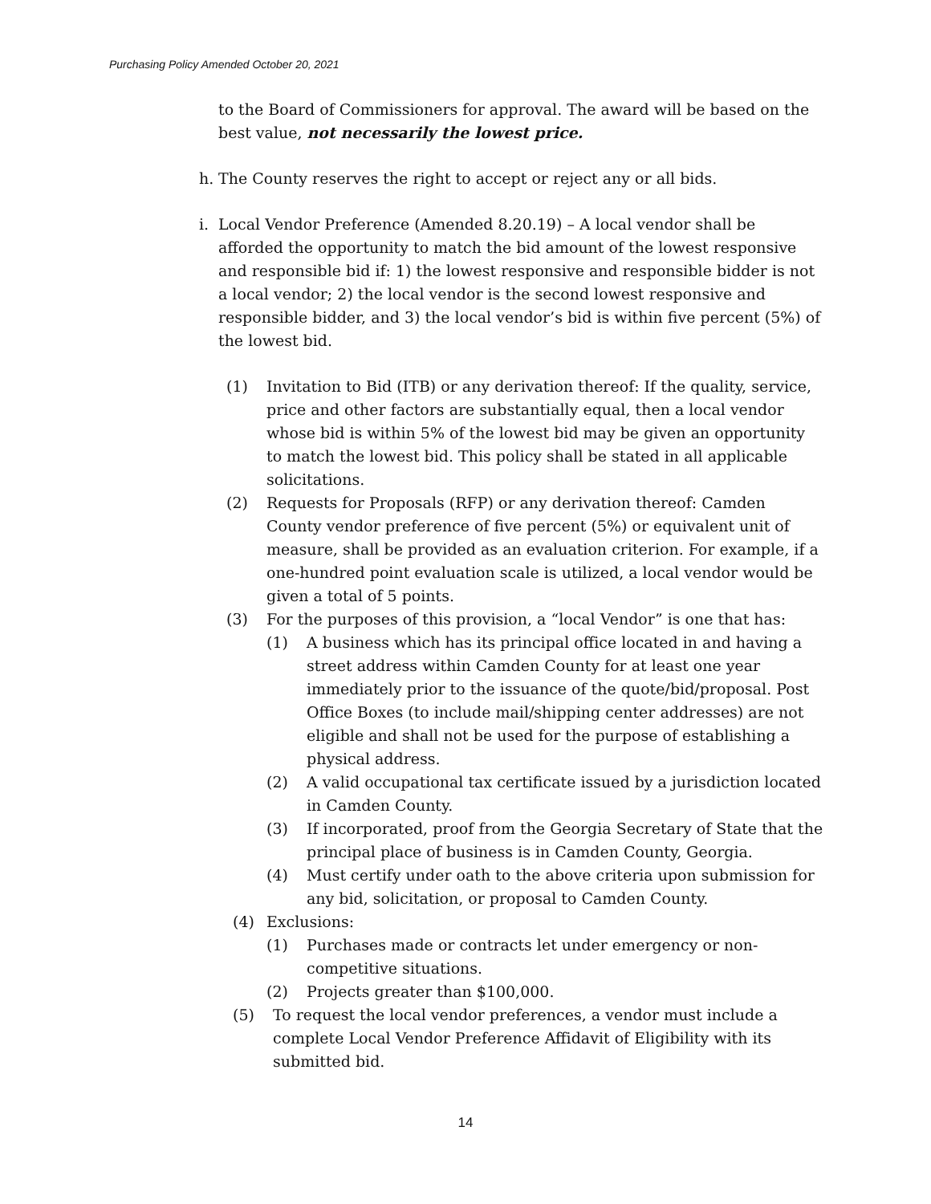Purchasing Policy Amended October 20, 2021
to the Board of Commissioners for approval. The award will be based on the best value, not necessarily the lowest price.
h. The County reserves the right to accept or reject any or all bids.
i. Local Vendor Preference (Amended 8.20.19) – A local vendor shall be afforded the opportunity to match the bid amount of the lowest responsive and responsible bid if: 1) the lowest responsive and responsible bidder is not a local vendor; 2) the local vendor is the second lowest responsive and responsible bidder, and 3) the local vendor’s bid is within five percent (5%) of the lowest bid.
(1) Invitation to Bid (ITB) or any derivation thereof: If the quality, service, price and other factors are substantially equal, then a local vendor whose bid is within 5% of the lowest bid may be given an opportunity to match the lowest bid. This policy shall be stated in all applicable solicitations.
(2) Requests for Proposals (RFP) or any derivation thereof: Camden County vendor preference of five percent (5%) or equivalent unit of measure, shall be provided as an evaluation criterion. For example, if a one-hundred point evaluation scale is utilized, a local vendor would be given a total of 5 points.
(3) For the purposes of this provision, a “local Vendor” is one that has:
(1) A business which has its principal office located in and having a street address within Camden County for at least one year immediately prior to the issuance of the quote/bid/proposal. Post Office Boxes (to include mail/shipping center addresses) are not eligible and shall not be used for the purpose of establishing a physical address.
(2) A valid occupational tax certificate issued by a jurisdiction located in Camden County.
(3) If incorporated, proof from the Georgia Secretary of State that the principal place of business is in Camden County, Georgia.
(4) Must certify under oath to the above criteria upon submission for any bid, solicitation, or proposal to Camden County.
(4) Exclusions:
(1) Purchases made or contracts let under emergency or non-competitive situations.
(2) Projects greater than $100,000.
(5) To request the local vendor preferences, a vendor must include a complete Local Vendor Preference Affidavit of Eligibility with its submitted bid.
14